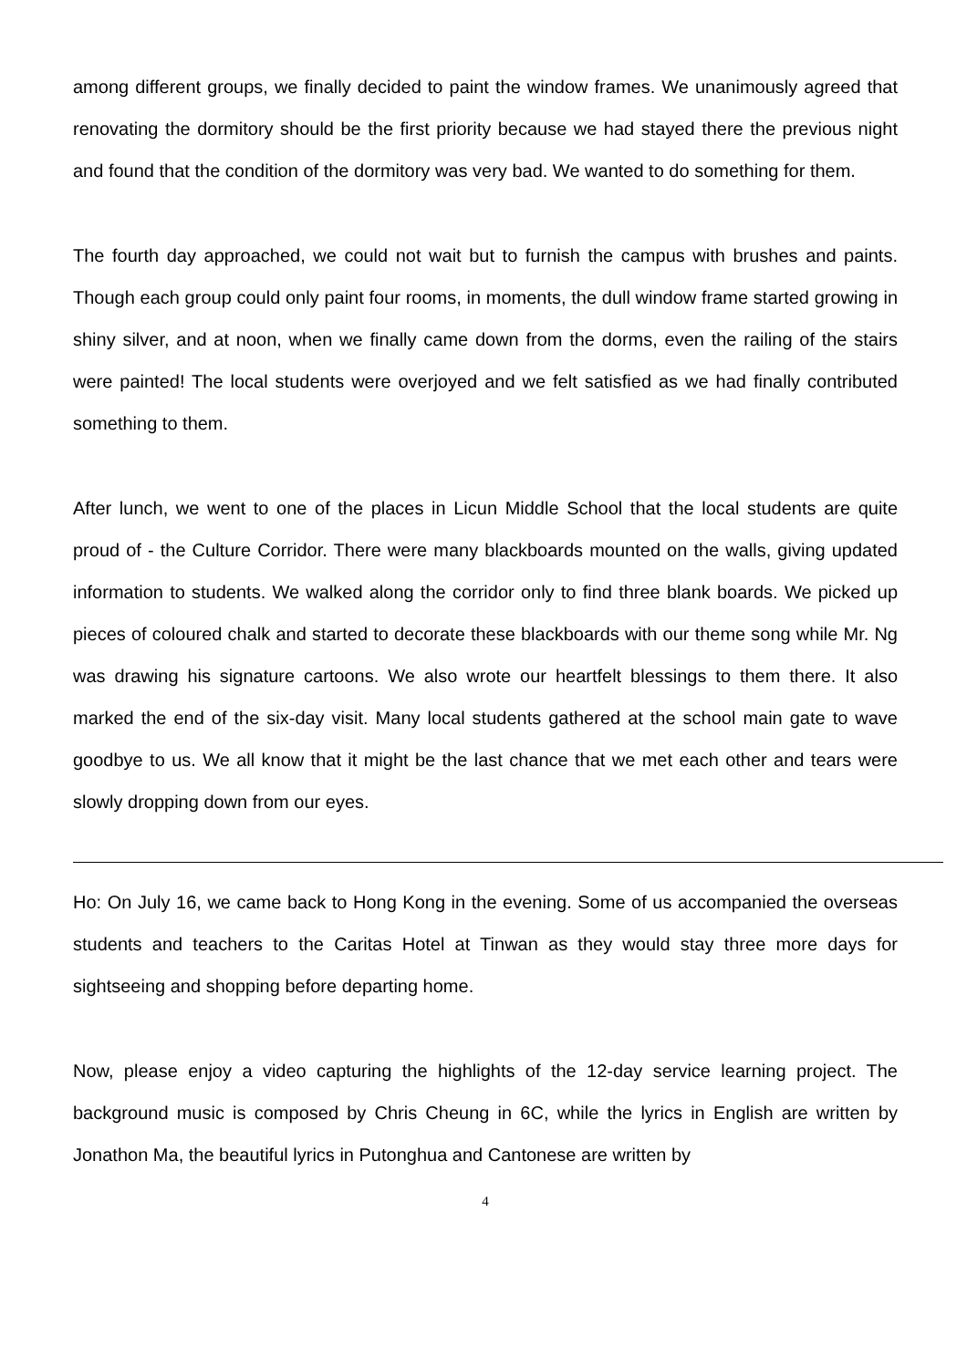among different groups, we finally decided to paint the window frames. We unanimously agreed that renovating the dormitory should be the first priority because we had stayed there the previous night and found that the condition of the dormitory was very bad. We wanted to do something for them.
The fourth day approached, we could not wait but to furnish the campus with brushes and paints. Though each group could only paint four rooms, in moments, the dull window frame started growing in shiny silver, and at noon, when we finally came down from the dorms, even the railing of the stairs were painted! The local students were overjoyed and we felt satisfied as we had finally contributed something to them.
After lunch, we went to one of the places in Licun Middle School that the local students are quite proud of - the Culture Corridor. There were many blackboards mounted on the walls, giving updated information to students. We walked along the corridor only to find three blank boards. We picked up pieces of coloured chalk and started to decorate these blackboards with our theme song while Mr. Ng was drawing his signature cartoons. We also wrote our heartfelt blessings to them there. It also marked the end of the six-day visit. Many local students gathered at the school main gate to wave goodbye to us. We all know that it might be the last chance that we met each other and tears were slowly dropping down from our eyes.
Ho: On July 16, we came back to Hong Kong in the evening. Some of us accompanied the overseas students and teachers to the Caritas Hotel at Tinwan as they would stay three more days for sightseeing and shopping before departing home.
Now, please enjoy a video capturing the highlights of the 12-day service learning project. The background music is composed by Chris Cheung in 6C, while the lyrics in English are written by Jonathon Ma, the beautiful lyrics in Putonghua and Cantonese are written by
4